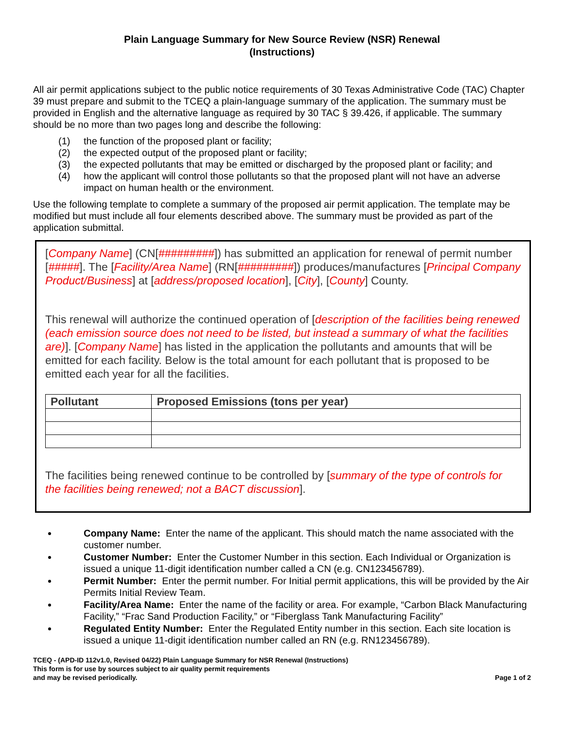Plain Language Summary for New Source Review (NSR) Renewal
(Instructions)
All air permit applications subject to the public notice requirements of 30 Texas Administrative Code (TAC) Chapter 39 must prepare and submit to the TCEQ a plain-language summary of the application. The summary must be provided in English and the alternative language as required by 30 TAC § 39.426, if applicable. The summary should be no more than two pages long and describe the following:
(1) the function of the proposed plant or facility;
(2) the expected output of the proposed plant or facility;
(3) the expected pollutants that may be emitted or discharged by the proposed plant or facility; and
(4) how the applicant will control those pollutants so that the proposed plant will not have an adverse impact on human health or the environment.
Use the following template to complete a summary of the proposed air permit application. The template may be modified but must include all four elements described above. The summary must be provided as part of the application submittal.
[Company Name] (CN[#########]) has submitted an application for renewal of permit number [#####]. The [Facility/Area Name] (RN[#########]) produces/manufactures [Principal Company Product/Business] at [address/proposed location], [City], [County] County.
This renewal will authorize the continued operation of [description of the facilities being renewed (each emission source does not need to be listed, but instead a summary of what the facilities are)]. [Company Name] has listed in the application the pollutants and amounts that will be emitted for each facility. Below is the total amount for each pollutant that is proposed to be emitted each year for all the facilities.
| Pollutant | Proposed Emissions (tons per year) |
| --- | --- |
The facilities being renewed continue to be controlled by [summary of the type of controls for the facilities being renewed; not a BACT discussion].
Company Name: Enter the name of the applicant. This should match the name associated with the customer number.
Customer Number: Enter the Customer Number in this section. Each Individual or Organization is issued a unique 11-digit identification number called a CN (e.g. CN123456789).
Permit Number: Enter the permit number. For Initial permit applications, this will be provided by the Air Permits Initial Review Team.
Facility/Area Name: Enter the name of the facility or area. For example, “Carbon Black Manufacturing Facility,” “Frac Sand Production Facility,” or “Fiberglass Tank Manufacturing Facility”
Regulated Entity Number: Enter the Regulated Entity number in this section. Each site location is issued a unique 11-digit identification number called an RN (e.g. RN123456789).
TCEQ - (APD-ID 112v1.0, Revised 04/22) Plain Language Summary for NSR Renewal (Instructions)
This form is for use by sources subject to air quality permit requirements
and may be revised periodically.
Page 1 of 2